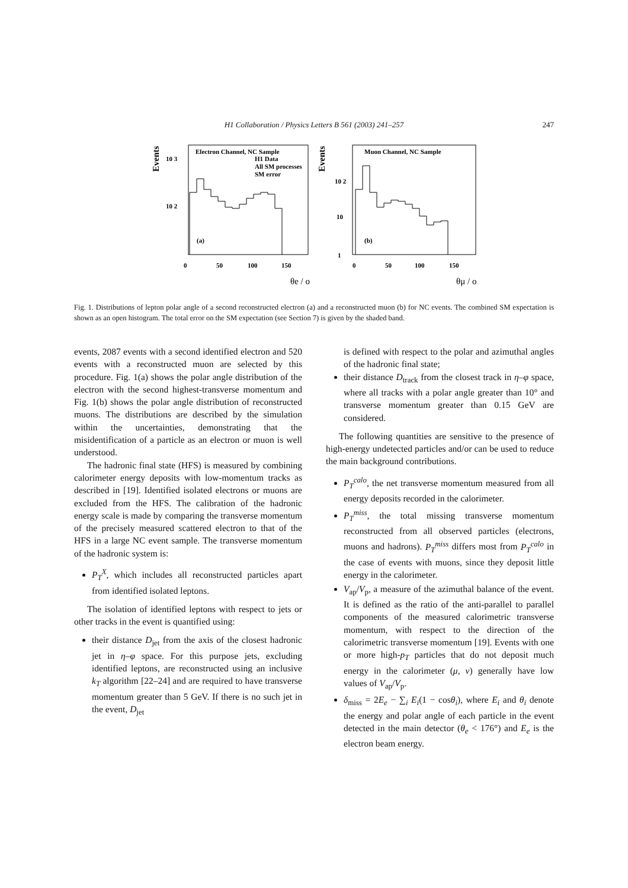H1 Collaboration / Physics Letters B 561 (2003) 241–257 247
Events
10 3
10 2
Electron Channel, NC Sample
H1 Data
All SM processes
SM error
(a)
0
50
100
150
θe / o
Events
10 2
10
1
Muon Channel, NC Sample
(b)
0
50
100
150
θμ / o
Fig. 1. Distributions of lepton polar angle of a second reconstructed electron (a) and a reconstructed muon (b) for NC events. The combined SM expectation is shown as an open histogram. The total error on the SM expectation (see Section 7) is given by the shaded band.
events, 2087 events with a second identified electron and 520 events with a reconstructed muon are selected by this procedure. Fig. 1(a) shows the polar angle distribution of the electron with the second highest-transverse momentum and Fig. 1(b) shows the polar angle distribution of reconstructed muons. The distributions are described by the simulation within the uncertainties, demonstrating that the misidentification of a particle as an electron or muon is well understood.
The hadronic final state (HFS) is measured by combining calorimeter energy deposits with low-momentum tracks as described in [19]. Identified isolated electrons or muons are excluded from the HFS. The calibration of the hadronic energy scale is made by comparing the transverse momentum of the precisely measured scattered electron to that of the HFS in a large NC event sample. The transverse momentum of the hadronic system is:
P<sub>T</sub><sup>X</sup>, which includes all reconstructed particles apart from identified isolated leptons.
The isolation of identified leptons with respect to jets or other tracks in the event is quantified using:
their distance D<sub>jet</sub> from the axis of the closest hadronic jet in η–φ space. For this purpose jets, excluding identified leptons, are reconstructed using an inclusive k<sub>T</sub> algorithm [22–24] and are required to have transverse momentum greater than 5 GeV. If there is no such jet in the event, D<sub>jet</sub>
is defined with respect to the polar and azimuthal angles of the hadronic final state;
their distance D<sub>track</sub> from the closest track in η–φ space, where all tracks with a polar angle greater than 10° and transverse momentum greater than 0.15 GeV are considered.
The following quantities are sensitive to the presence of high-energy undetected particles and/or can be used to reduce the main background contributions.
P<sub>T</sub><sup>calo</sup>, the net transverse momentum measured from all energy deposits recorded in the calorimeter.
P<sub>T</sub><sup>miss</sup>, the total missing transverse momentum reconstructed from all observed particles (electrons, muons and hadrons). P<sub>T</sub><sup>miss</sup> differs most from P<sub>T</sub><sup>calo</sup> in the case of events with muons, since they deposit little energy in the calorimeter.
V<sub>ap</sub>/V<sub>p</sub>, a measure of the azimuthal balance of the event. It is defined as the ratio of the anti-parallel to parallel components of the measured calorimetric transverse momentum, with respect to the direction of the calorimetric transverse momentum [19]. Events with one or more high-p<sub>T</sub> particles that do not deposit much energy in the calorimeter (μ, ν) generally have low values of V<sub>ap</sub>/V<sub>p</sub>.
δ<sub>miss</sub> = 2E<sub>e</sub> − ∑<sub>i</sub> E<sub>i</sub>(1 − cosθ<sub>i</sub>), where E<sub>i</sub> and θ<sub>i</sub> denote the energy and polar angle of each particle in the event detected in the main detector (θ<sub>e</sub> < 176°) and E<sub>e</sub> is the electron beam energy.